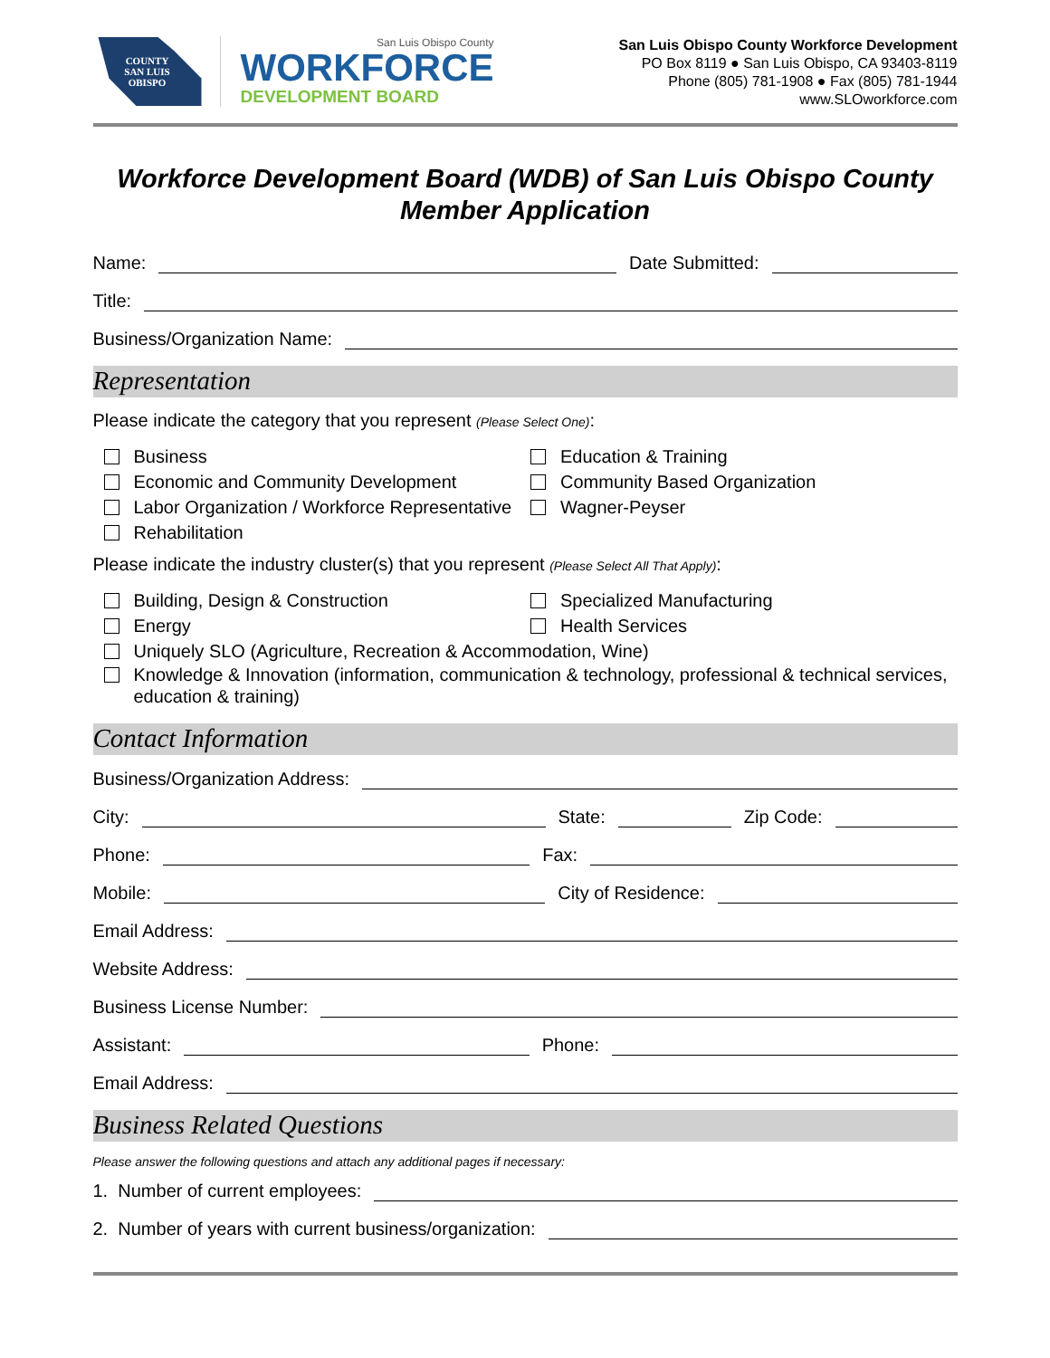COUNTY
SAN LUIS
OBISPO
San Luis Obispo County
WORKFORCE
DEVELOPMENT BOARD
San Luis Obispo County Workforce Development
PO Box 8119 ● San Luis Obispo, CA 93403-8119
Phone (805) 781-1908 ● Fax (805) 781-1944
www.SLOworkforce.com
Workforce Development Board (WDB) of San Luis Obispo County
Member Application
Name: Date Submitted:
Title:
Business/Organization Name:
Representation
Please indicate the category that you represent (Please Select One):
Business
Education & Training
Economic and Community Development
Community Based Organization
Labor Organization / Workforce Representative
Wagner-Peyser
Rehabilitation
Please indicate the industry cluster(s) that you represent (Please Select All That Apply):
Building, Design & Construction
Specialized Manufacturing
Energy
Health Services
Uniquely SLO (Agriculture, Recreation & Accommodation, Wine)
Knowledge & Innovation (information, communication & technology, professional & technical services, education & training)
Contact Information
Business/Organization Address:
City: State: Zip Code:
Phone: Fax:
Mobile: City of Residence:
Email Address:
Website Address:
Business License Number:
Assistant: Phone:
Email Address:
Business Related Questions
Please answer the following questions and attach any additional pages if necessary:
1. Number of current employees:
2. Number of years with current business/organization: